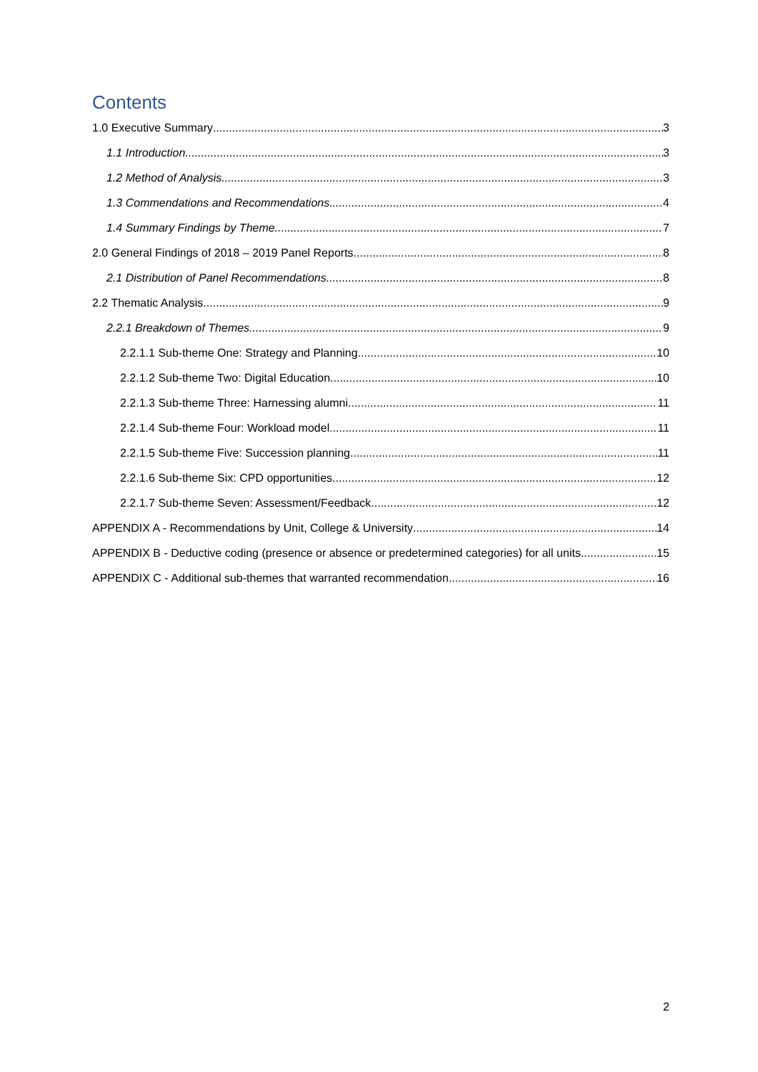Contents
1.0 Executive Summary 3
1.1 Introduction 3
1.2 Method of Analysis 3
1.3 Commendations and Recommendations 4
1.4 Summary Findings by Theme 7
2.0 General Findings of 2018 – 2019 Panel Reports 8
2.1 Distribution of Panel Recommendations 8
2.2 Thematic Analysis 9
2.2.1 Breakdown of Themes 9
2.2.1.1 Sub-theme One: Strategy and Planning 10
2.2.1.2 Sub-theme Two: Digital Education 10
2.2.1.3 Sub-theme Three: Harnessing alumni 11
2.2.1.4 Sub-theme Four: Workload model 11
2.2.1.5 Sub-theme Five: Succession planning 11
2.2.1.6 Sub-theme Six: CPD opportunities 12
2.2.1.7 Sub-theme Seven: Assessment/Feedback 12
APPENDIX A - Recommendations by Unit, College & University 14
APPENDIX B - Deductive coding (presence or absence or predetermined categories) for all units 15
APPENDIX C - Additional sub-themes that warranted recommendation 16
2